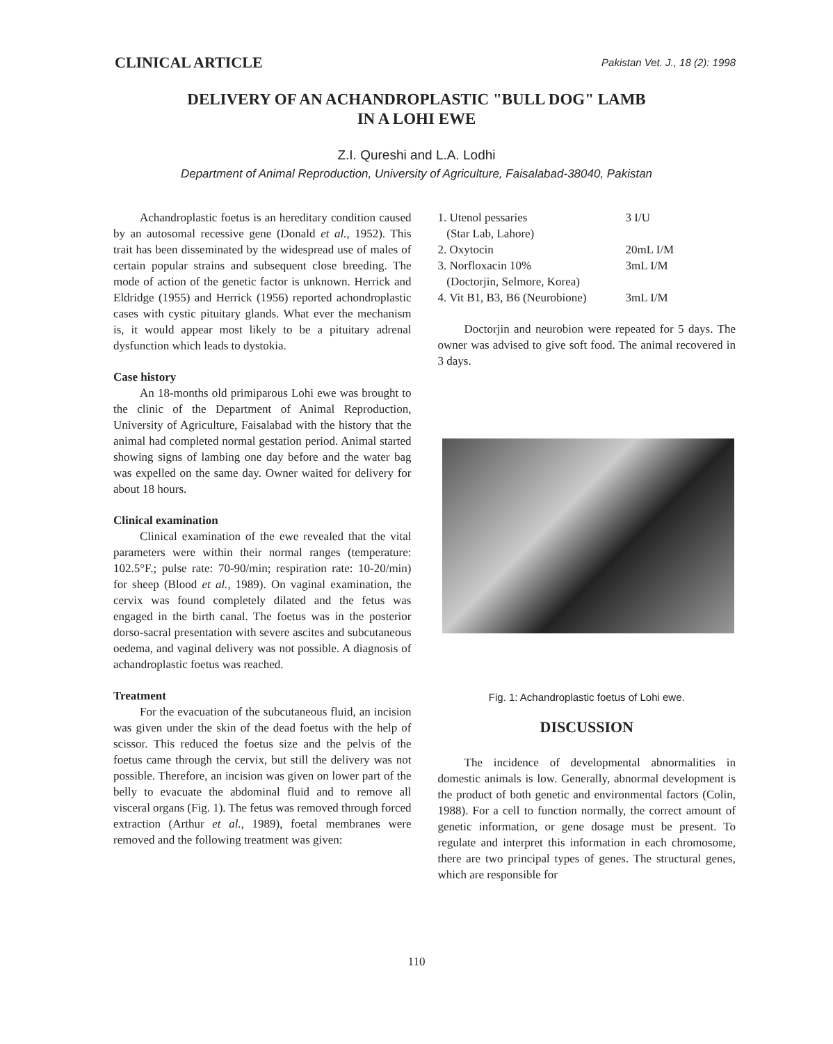CLINICAL ARTICLE Pakistan Vet. J., 18 (2): 1998
DELIVERY OF AN ACHANDROPLASTIC "BULL DOG" LAMB
IN A LOHI EWE
Z.I. Qureshi and L.A. Lodhi
Department of Animal Reproduction, University of Agriculture, Faisalabad-38040, Pakistan
Achandroplastic foetus is an hereditary condition caused by an autosomal recessive gene (Donald et al., 1952). This trait has been disseminated by the widespread use of males of certain popular strains and subsequent close breeding. The mode of action of the genetic factor is unknown. Herrick and Eldridge (1955) and Herrick (1956) reported achondroplastic cases with cystic pituitary glands. What ever the mechanism is, it would appear most likely to be a pituitary adrenal dysfunction which leads to dystokia.
Case history
An 18-months old primiparous Lohi ewe was brought to the clinic of the Department of Animal Reproduction, University of Agriculture, Faisalabad with the history that the animal had completed normal gestation period. Animal started showing signs of lambing one day before and the water bag was expelled on the same day. Owner waited for delivery for about 18 hours.
Clinical examination
Clinical examination of the ewe revealed that the vital parameters were within their normal ranges (temperature: 102.5°F.; pulse rate: 70-90/min; respiration rate: 10-20/min) for sheep (Blood et al., 1989). On vaginal examination, the cervix was found completely dilated and the fetus was engaged in the birth canal. The foetus was in the posterior dorso-sacral presentation with severe ascites and subcutaneous oedema, and vaginal delivery was not possible. A diagnosis of achandroplastic foetus was reached.
Treatment
For the evacuation of the subcutaneous fluid, an incision was given under the skin of the dead foetus with the help of scissor. This reduced the foetus size and the pelvis of the foetus came through the cervix, but still the delivery was not possible. Therefore, an incision was given on lower part of the belly to evacuate the abdominal fluid and to remove all visceral organs (Fig. 1). The fetus was removed through forced extraction (Arthur et al., 1989), foetal membranes were removed and the following treatment was given:
| 1. Utenol pessaries (Star Lab, Lahore) | 3 I/U |
| 2. Oxytocin | 20mL I/M |
| 3. Norfloxacin 10% (Doctorjin, Selmore, Korea) | 3mL I/M |
| 4. Vit B1, B3, B6 (Neurobione) | 3mL I/M |
Doctorjin and neurobion were repeated for 5 days. The owner was advised to give soft food. The animal recovered in 3 days.
Fig. 1: Achandroplastic foetus of Lohi ewe.
DISCUSSION
The incidence of developmental abnormalities in domestic animals is low. Generally, abnormal development is the product of both genetic and environmental factors (Colin, 1988). For a cell to function normally, the correct amount of genetic information, or gene dosage must be present. To regulate and interpret this information in each chromosome, there are two principal types of genes. The structural genes, which are responsible for
110